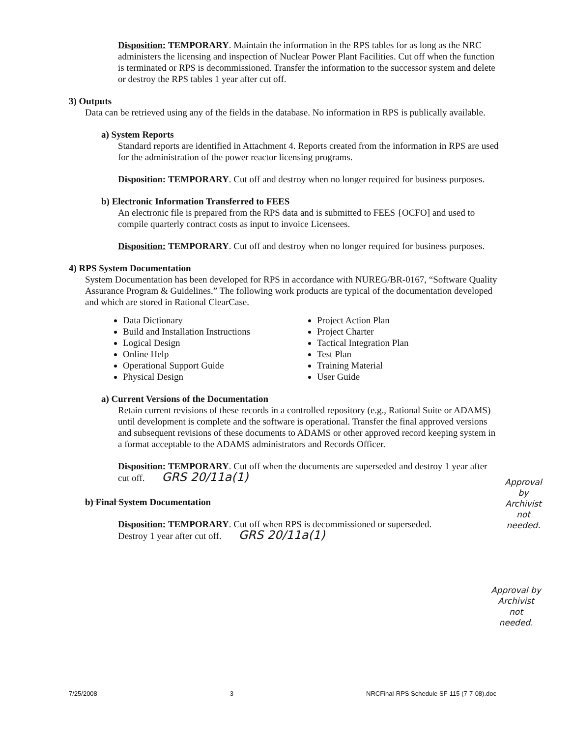Disposition: TEMPORARY. Maintain the information in the RPS tables for as long as the NRC administers the licensing and inspection of Nuclear Power Plant Facilities. Cut off when the function is terminated or RPS is decommissioned. Transfer the information to the successor system and delete or destroy the RPS tables 1 year after cut off.
3) Outputs
Data can be retrieved using any of the fields in the database. No information in RPS is publically available.
a) System Reports
Standard reports are identified in Attachment 4. Reports created from the information in RPS are used for the administration of the power reactor licensing programs.
Disposition: TEMPORARY. Cut off and destroy when no longer required for business purposes.
b) Electronic Information Transferred to FEES
An electronic file is prepared from the RPS data and is submitted to FEES {OCFO] and used to compile quarterly contract costs as input to invoice Licensees.
Disposition: TEMPORARY. Cut off and destroy when no longer required for business purposes.
4) RPS System Documentation
System Documentation has been developed for RPS in accordance with NUREG/BR-0167, “Software Quality Assurance Program & Guidelines.” The following work products are typical of the documentation developed and which are stored in Rational ClearCase.
Data Dictionary
Build and Installation Instructions
Logical Design
Online Help
Operational Support Guide
Physical Design
Project Action Plan
Project Charter
Tactical Integration Plan
Test Plan
Training Material
User Guide
a) Current Versions of the Documentation
Retain current revisions of these records in a controlled repository (e.g., Rational Suite or ADAMS) until development is complete and the software is operational. Transfer the final approved versions and subsequent revisions of these documents to ADAMS or other approved record keeping system in a format acceptable to the ADAMS administrators and Records Officer.
Disposition: TEMPORARY. Cut off when the documents are superseded and destroy 1 year after cut off. GRS 20/11a(1)
b) Final System Documentation
Disposition: TEMPORARY. Cut off when RPS is decommissioned or superseded.
Destroy 1 year after cut off. GRS 20/11a(1)
Approval
by
Archivist
not
needed.
Approval by
Archivist
not
needed.
7/25/2008 3 NRCFinal-RPS Schedule SF-115 (7-7-08).doc